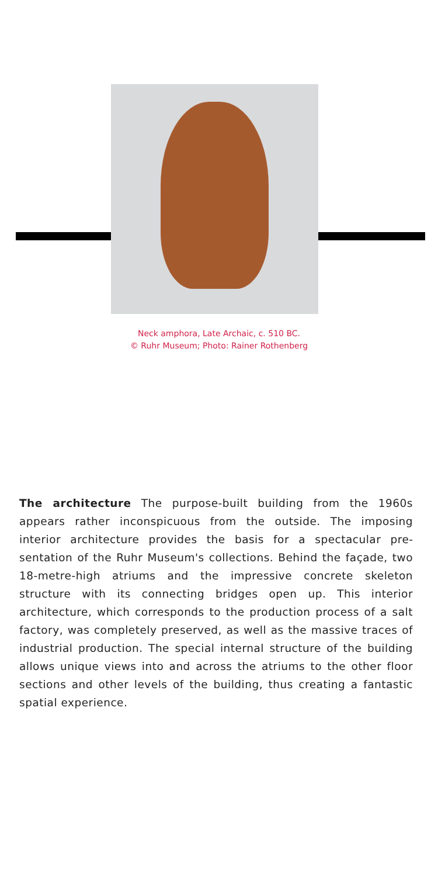Neck amphora, Late Archaic, c. 510 BC.
© Ruhr Museum; Photo: Rainer Rothenberg
The architecture The purpose-built building from the 1960s appears rather inconspicuous from the outside. The imposing interior architecture provides the basis for a spectacular pre­sentation of the Ruhr Museum's collections. Behind the faça­de, two 18-metre-high atriums and the impressive concrete skeleton structure with its connecting bridges open up. This interior architecture, which corresponds to the production process of a salt factory, was completely preserved, as well as the massive traces of industrial production. The special in­ternal structure of the building allows unique views into and across the atriums to the other floor sections and other levels of the building, thus creating a fantastic spatial experience.